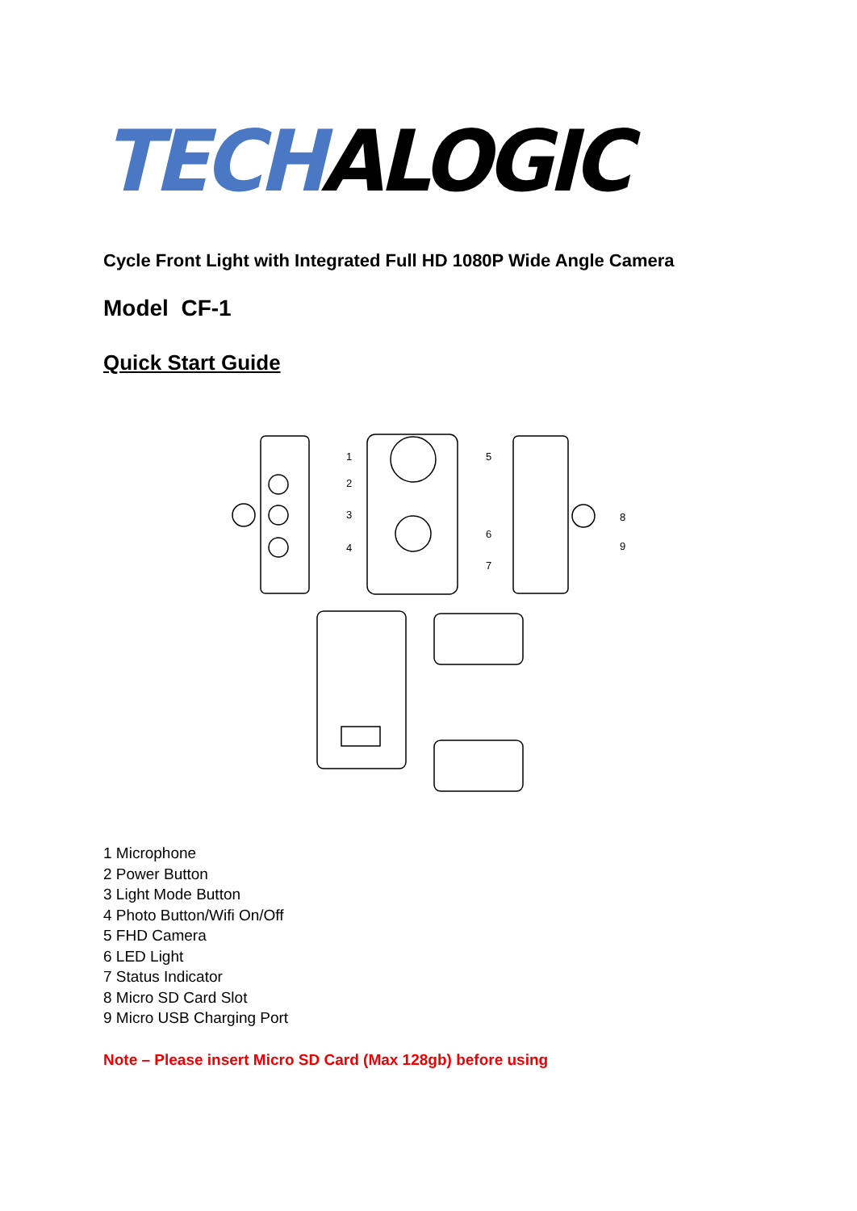TECH ALOGIC
Cycle Front Light with Integrated Full HD 1080P Wide Angle Camera
Model CF-1
Quick Start Guide
1
2
3
4
5
6
7
8
9
1 Microphone
2 Power Button
3 Light Mode Button
4 Photo Button/Wifi On/Off
5 FHD Camera
6 LED Light
7 Status Indicator
8 Micro SD Card Slot
9 Micro USB Charging Port
Note – Please insert Micro SD Card (Max 128gb) before using